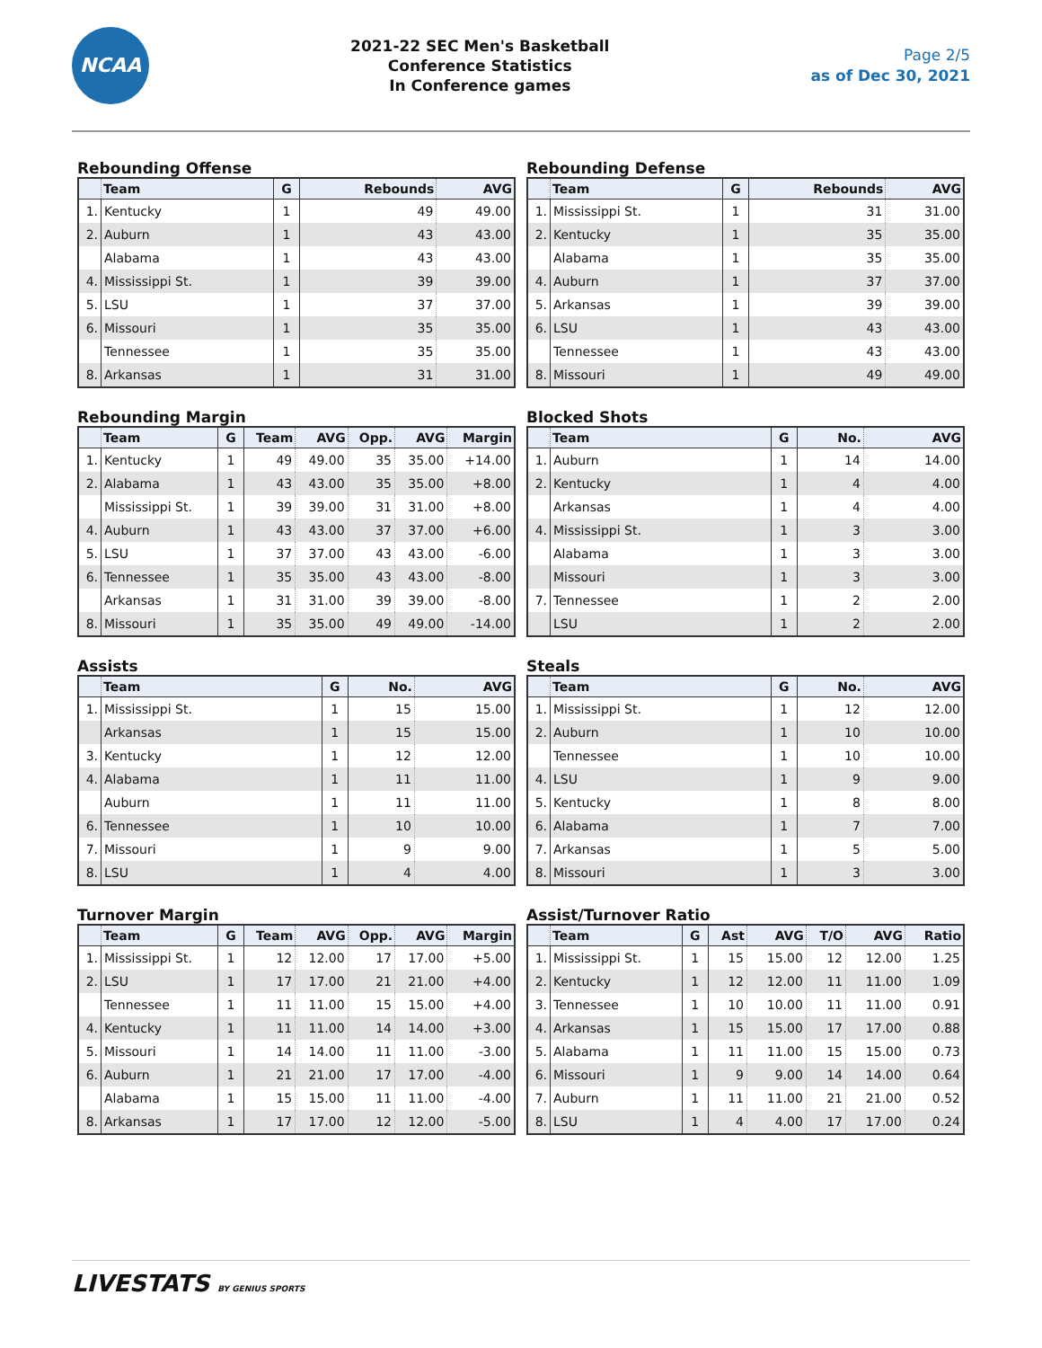NCAA
2021-22 SEC Men's Basketball
Conference Statistics
In Conference games
Page 2/5
as of Dec 30, 2021
Rebounding Offense
| | Team | G | Rebounds | AVG |
| --- | --- | --- | --- | --- |
| 1. | Kentucky | 1 | 49 | 49.00 |
| 2. | Auburn | 1 | 43 | 43.00 |
| | Alabama | 1 | 43 | 43.00 |
| 4. | Mississippi St. | 1 | 39 | 39.00 |
| 5. | LSU | 1 | 37 | 37.00 |
| 6. | Missouri | 1 | 35 | 35.00 |
| | Tennessee | 1 | 35 | 35.00 |
| 8. | Arkansas | 1 | 31 | 31.00 |
Rebounding Defense
| | Team | G | Rebounds | AVG |
| --- | --- | --- | --- | --- |
| 1. | Mississippi St. | 1 | 31 | 31.00 |
| 2. | Kentucky | 1 | 35 | 35.00 |
| | Alabama | 1 | 35 | 35.00 |
| 4. | Auburn | 1 | 37 | 37.00 |
| 5. | Arkansas | 1 | 39 | 39.00 |
| 6. | LSU | 1 | 43 | 43.00 |
| | Tennessee | 1 | 43 | 43.00 |
| 8. | Missouri | 1 | 49 | 49.00 |
Rebounding Margin
| | Team | G | Team | AVG | Opp. | AVG | Margin |
| --- | --- | --- | --- | --- | --- | --- | --- |
| 1. | Kentucky | 1 | 49 | 49.00 | 35 | 35.00 | +14.00 |
| 2. | Alabama | 1 | 43 | 43.00 | 35 | 35.00 | +8.00 |
| | Mississippi St. | 1 | 39 | 39.00 | 31 | 31.00 | +8.00 |
| 4. | Auburn | 1 | 43 | 43.00 | 37 | 37.00 | +6.00 |
| 5. | LSU | 1 | 37 | 37.00 | 43 | 43.00 | -6.00 |
| 6. | Tennessee | 1 | 35 | 35.00 | 43 | 43.00 | -8.00 |
| | Arkansas | 1 | 31 | 31.00 | 39 | 39.00 | -8.00 |
| 8. | Missouri | 1 | 35 | 35.00 | 49 | 49.00 | -14.00 |
Blocked Shots
| | Team | G | No. | AVG |
| --- | --- | --- | --- | --- |
| 1. | Auburn | 1 | 14 | 14.00 |
| 2. | Kentucky | 1 | 4 | 4.00 |
| | Arkansas | 1 | 4 | 4.00 |
| 4. | Mississippi St. | 1 | 3 | 3.00 |
| | Alabama | 1 | 3 | 3.00 |
| | Missouri | 1 | 3 | 3.00 |
| 7. | Tennessee | 1 | 2 | 2.00 |
| | LSU | 1 | 2 | 2.00 |
Assists
| | Team | G | No. | AVG |
| --- | --- | --- | --- | --- |
| 1. | Mississippi St. | 1 | 15 | 15.00 |
| | Arkansas | 1 | 15 | 15.00 |
| 3. | Kentucky | 1 | 12 | 12.00 |
| 4. | Alabama | 1 | 11 | 11.00 |
| | Auburn | 1 | 11 | 11.00 |
| 6. | Tennessee | 1 | 10 | 10.00 |
| 7. | Missouri | 1 | 9 | 9.00 |
| 8. | LSU | 1 | 4 | 4.00 |
Steals
| | Team | G | No. | AVG |
| --- | --- | --- | --- | --- |
| 1. | Mississippi St. | 1 | 12 | 12.00 |
| 2. | Auburn | 1 | 10 | 10.00 |
| | Tennessee | 1 | 10 | 10.00 |
| 4. | LSU | 1 | 9 | 9.00 |
| 5. | Kentucky | 1 | 8 | 8.00 |
| 6. | Alabama | 1 | 7 | 7.00 |
| 7. | Arkansas | 1 | 5 | 5.00 |
| 8. | Missouri | 1 | 3 | 3.00 |
Turnover Margin
| | Team | G | Team | AVG | Opp. | AVG | Margin |
| --- | --- | --- | --- | --- | --- | --- | --- |
| 1. | Mississippi St. | 1 | 12 | 12.00 | 17 | 17.00 | +5.00 |
| 2. | LSU | 1 | 17 | 17.00 | 21 | 21.00 | +4.00 |
| | Tennessee | 1 | 11 | 11.00 | 15 | 15.00 | +4.00 |
| 4. | Kentucky | 1 | 11 | 11.00 | 14 | 14.00 | +3.00 |
| 5. | Missouri | 1 | 14 | 14.00 | 11 | 11.00 | -3.00 |
| 6. | Auburn | 1 | 21 | 21.00 | 17 | 17.00 | -4.00 |
| | Alabama | 1 | 15 | 15.00 | 11 | 11.00 | -4.00 |
| 8. | Arkansas | 1 | 17 | 17.00 | 12 | 12.00 | -5.00 |
Assist/Turnover Ratio
| | Team | G | Ast | AVG | T/O | AVG | Ratio |
| --- | --- | --- | --- | --- | --- | --- | --- |
| 1. | Mississippi St. | 1 | 15 | 15.00 | 12 | 12.00 | 1.25 |
| 2. | Kentucky | 1 | 12 | 12.00 | 11 | 11.00 | 1.09 |
| 3. | Tennessee | 1 | 10 | 10.00 | 11 | 11.00 | 0.91 |
| 4. | Arkansas | 1 | 15 | 15.00 | 17 | 17.00 | 0.88 |
| 5. | Alabama | 1 | 11 | 11.00 | 15 | 15.00 | 0.73 |
| 6. | Missouri | 1 | 9 | 9.00 | 14 | 14.00 | 0.64 |
| 7. | Auburn | 1 | 11 | 11.00 | 21 | 21.00 | 0.52 |
| 8. | LSU | 1 | 4 | 4.00 | 17 | 17.00 | 0.24 |
LIVESTATS BY GENIUS SPORTS